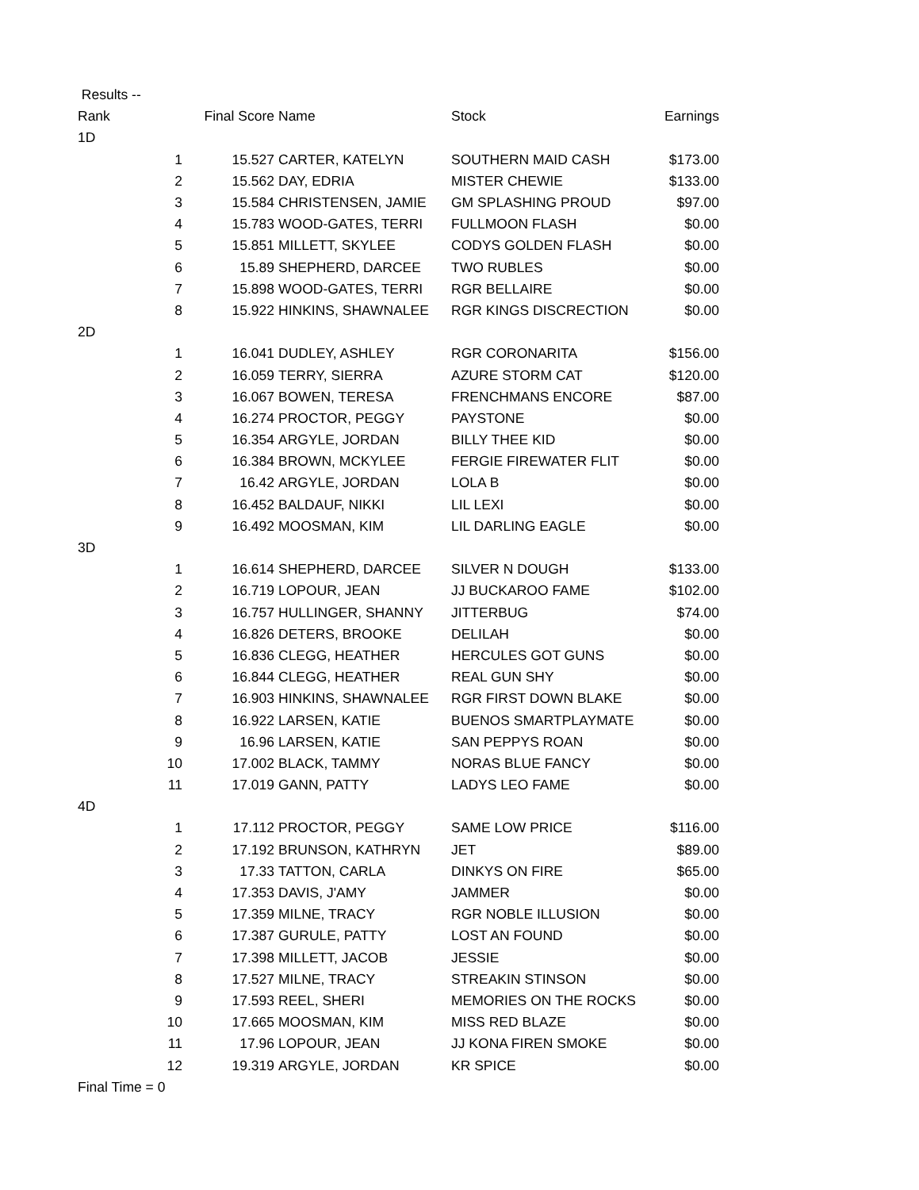| Results -- | | | | |
| Rank | Final Score | Name | Stock | Earnings |
| 1D | | | | |
| 1 | 15.527 | CARTER, KATELYN | SOUTHERN MAID CASH | $173.00 |
| 2 | 15.562 | DAY, EDRIA | MISTER CHEWIE | $133.00 |
| 3 | 15.584 | CHRISTENSEN, JAMIE | GM SPLASHING PROUD | $97.00 |
| 4 | 15.783 | WOOD-GATES, TERRI | FULLMOON FLASH | $0.00 |
| 5 | 15.851 | MILLETT, SKYLEE | CODYS GOLDEN FLASH | $0.00 |
| 6 | 15.89 | SHEPHERD, DARCEE | TWO RUBLES | $0.00 |
| 7 | 15.898 | WOOD-GATES, TERRI | RGR BELLAIRE | $0.00 |
| 8 | 15.922 | HINKINS, SHAWNALEE | RGR KINGS DISCRECTION | $0.00 |
| 2D | | | | |
| 1 | 16.041 | DUDLEY, ASHLEY | RGR CORONARITA | $156.00 |
| 2 | 16.059 | TERRY, SIERRA | AZURE STORM CAT | $120.00 |
| 3 | 16.067 | BOWEN, TERESA | FRENCHMANS ENCORE | $87.00 |
| 4 | 16.274 | PROCTOR, PEGGY | PAYSTONE | $0.00 |
| 5 | 16.354 | ARGYLE, JORDAN | BILLY THEE KID | $0.00 |
| 6 | 16.384 | BROWN, MCKYLEE | FERGIE FIREWATER FLIT | $0.00 |
| 7 | 16.42 | ARGYLE, JORDAN | LOLA B | $0.00 |
| 8 | 16.452 | BALDAUF, NIKKI | LIL LEXI | $0.00 |
| 9 | 16.492 | MOOSMAN, KIM | LIL DARLING EAGLE | $0.00 |
| 3D | | | | |
| 1 | 16.614 | SHEPHERD, DARCEE | SILVER N DOUGH | $133.00 |
| 2 | 16.719 | LOPOUR, JEAN | JJ BUCKAROO FAME | $102.00 |
| 3 | 16.757 | HULLINGER, SHANNY | JITTERBUG | $74.00 |
| 4 | 16.826 | DETERS, BROOKE | DELILAH | $0.00 |
| 5 | 16.836 | CLEGG, HEATHER | HERCULES GOT GUNS | $0.00 |
| 6 | 16.844 | CLEGG, HEATHER | REAL GUN SHY | $0.00 |
| 7 | 16.903 | HINKINS, SHAWNALEE | RGR FIRST DOWN BLAKE | $0.00 |
| 8 | 16.922 | LARSEN, KATIE | BUENOS SMARTPLAYMATE | $0.00 |
| 9 | 16.96 | LARSEN, KATIE | SAN PEPPYS ROAN | $0.00 |
| 10 | 17.002 | BLACK, TAMMY | NORAS BLUE FANCY | $0.00 |
| 11 | 17.019 | GANN, PATTY | LADYS LEO FAME | $0.00 |
| 4D | | | | |
| 1 | 17.112 | PROCTOR, PEGGY | SAME LOW PRICE | $116.00 |
| 2 | 17.192 | BRUNSON, KATHRYN | JET | $89.00 |
| 3 | 17.33 | TATTON, CARLA | DINKYS ON FIRE | $65.00 |
| 4 | 17.353 | DAVIS, J'AMY | JAMMER | $0.00 |
| 5 | 17.359 | MILNE, TRACY | RGR NOBLE ILLUSION | $0.00 |
| 6 | 17.387 | GURULE, PATTY | LOST AN FOUND | $0.00 |
| 7 | 17.398 | MILLETT, JACOB | JESSIE | $0.00 |
| 8 | 17.527 | MILNE, TRACY | STREAKIN STINSON | $0.00 |
| 9 | 17.593 | REEL, SHERI | MEMORIES ON THE ROCKS | $0.00 |
| 10 | 17.665 | MOOSMAN, KIM | MISS RED BLAZE | $0.00 |
| 11 | 17.96 | LOPOUR, JEAN | JJ KONA FIREN SMOKE | $0.00 |
| 12 | 19.319 | ARGYLE, JORDAN | KR SPICE | $0.00 |
| Final Time = 0 | | | | |